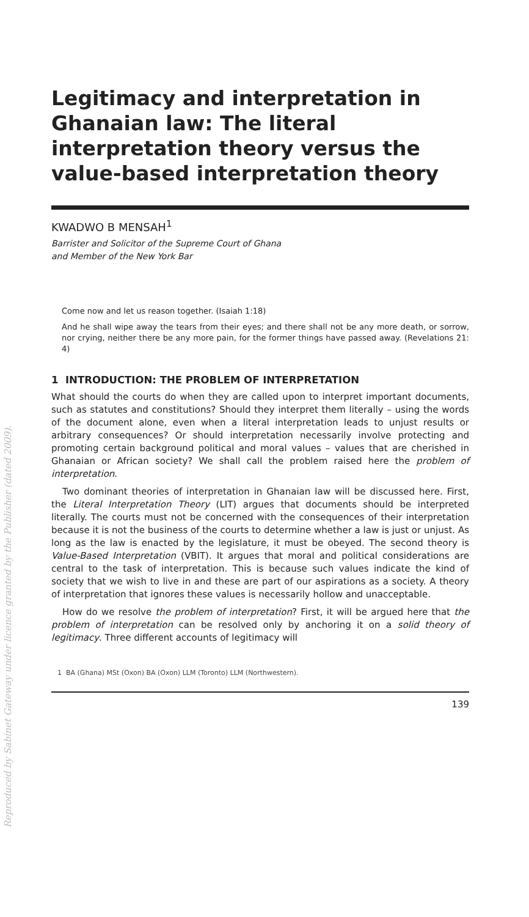Reproduced by Sabinet Gateway under licence granted by the Publisher (dated 2009).
Legitimacy and interpretation in Ghanaian law: The literal interpretation theory versus the value-based interpretation theory
KWADWO B MENSAH<sup>1</sup>
Barrister and Solicitor of the Supreme Court of Ghana
and Member of the New York Bar
Come now and let us reason together. (Isaiah 1:18)
And he shall wipe away the tears from their eyes; and there shall not be any more death, or sorrow, nor crying, neither there be any more pain, for the former things have passed away. (Revelations 21: 4)
1 INTRODUCTION: THE PROBLEM OF INTERPRETATION
What should the courts do when they are called upon to interpret important documents, such as statutes and constitutions? Should they interpret them literally – using the words of the document alone, even when a literal interpretation leads to unjust results or arbitrary consequences? Or should interpretation necessarily involve protecting and promoting certain background political and moral values – values that are cherished in Ghanaian or African society? We shall call the problem raised here the problem of interpretation.
Two dominant theories of interpretation in Ghanaian law will be discussed here. First, the Literal Interpretation Theory (LIT) argues that documents should be interpreted literally. The courts must not be concerned with the consequences of their interpretation because it is not the business of the courts to determine whether a law is just or unjust. As long as the law is enacted by the legislature, it must be obeyed. The second theory is Value-Based Interpretation (VBIT). It argues that moral and political considerations are central to the task of interpretation. This is because such values indicate the kind of society that we wish to live in and these are part of our aspirations as a society. A theory of interpretation that ignores these values is necessarily hollow and unacceptable.
How do we resolve the problem of interpretation? First, it will be argued here that the problem of interpretation can be resolved only by anchoring it on a solid theory of legitimacy. Three different accounts of legitimacy will
1 BA (Ghana) MSt (Oxon) BA (Oxon) LLM (Toronto) LLM (Northwestern).
139